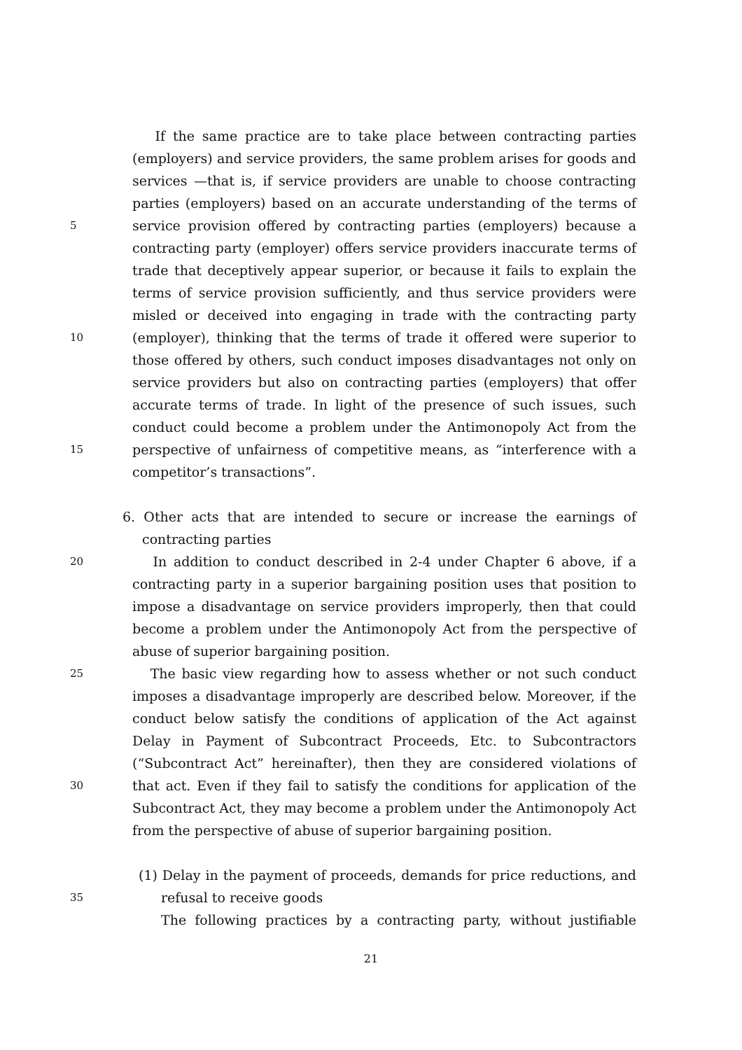If the same practice are to take place between contracting parties
(employers) and service providers, the same problem arises for goods and
services —that is, if service providers are unable to choose contracting
parties (employers) based on an accurate understanding of the terms of
5 service provision offered by contracting parties (employers) because a
contracting party (employer) offers service providers inaccurate terms of
trade that deceptively appear superior, or because it fails to explain the
terms of service provision sufficiently, and thus service providers were
misled or deceived into engaging in trade with the contracting party
10 (employer), thinking that the terms of trade it offered were superior to
those offered by others, such conduct imposes disadvantages not only on
service providers but also on contracting parties (employers) that offer
accurate terms of trade. In light of the presence of such issues, such
conduct could become a problem under the Antimonopoly Act from the
15 perspective of unfairness of competitive means, as “interference with a
competitor’s transactions”.
6. Other acts that are intended to secure or increase the earnings of
contracting parties
20 In addition to conduct described in 2-4 under Chapter 6 above, if a
contracting party in a superior bargaining position uses that position to
impose a disadvantage on service providers improperly, then that could
become a problem under the Antimonopoly Act from the perspective of
abuse of superior bargaining position.
25 The basic view regarding how to assess whether or not such conduct
imposes a disadvantage improperly are described below. Moreover, if the
conduct below satisfy the conditions of application of the Act against
Delay in Payment of Subcontract Proceeds, Etc. to Subcontractors
(“Subcontract Act” hereinafter), then they are considered violations of
30 that act. Even if they fail to satisfy the conditions for application of the
Subcontract Act, they may become a problem under the Antimonopoly Act
from the perspective of abuse of superior bargaining position.
(1) Delay in the payment of proceeds, demands for price reductions, and
35 refusal to receive goods
The following practices by a contracting party, without justifiable
21